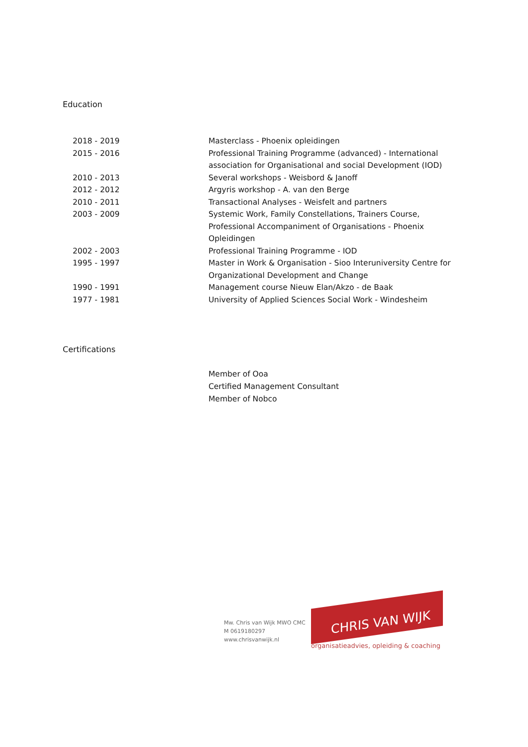Education
| 2018 - 2019 | Masterclass - Phoenix opleidingen |
| 2015 - 2016 | Professional Training Programme (advanced) - International association for Organisational and social Development (IOD) |
| 2010 - 2013 | Several workshops - Weisbord & Janoff |
| 2012 - 2012 | Argyris workshop - A. van den Berge |
| 2010 - 2011 | Transactional Analyses - Weisfelt and partners |
| 2003 - 2009 | Systemic Work, Family Constellations, Trainers Course, Professional Accompaniment of Organisations - Phoenix Opleidingen |
| 2002 - 2003 | Professional Training Programme - IOD |
| 1995 - 1997 | Master in Work & Organisation - Sioo Interuniversity Centre for Organizational Development and Change |
| 1990 - 1991 | Management course Nieuw Elan/Akzo - de Baak |
| 1977 - 1981 | University of Applied Sciences Social Work - Windesheim |
Certifications
Member of Ooa
Certified Management Consultant
Member of Nobco
Mw. Chris van Wijk MWO CMC
M 0619180297
www.chrisvanwijk.nl
CHRIS VAN WIJK
organisatieadvies, opleiding & coaching